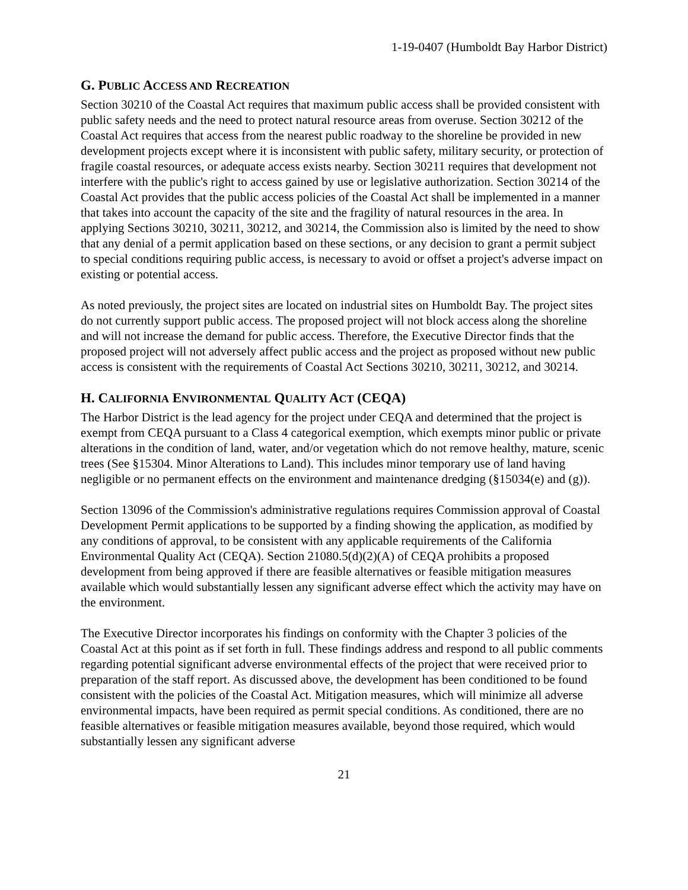1-19-0407 (Humboldt Bay Harbor District)
G. PUBLIC ACCESS AND RECREATION
Section 30210 of the Coastal Act requires that maximum public access shall be provided consistent with public safety needs and the need to protect natural resource areas from overuse. Section 30212 of the Coastal Act requires that access from the nearest public roadway to the shoreline be provided in new development projects except where it is inconsistent with public safety, military security, or protection of fragile coastal resources, or adequate access exists nearby. Section 30211 requires that development not interfere with the public's right to access gained by use or legislative authorization. Section 30214 of the Coastal Act provides that the public access policies of the Coastal Act shall be implemented in a manner that takes into account the capacity of the site and the fragility of natural resources in the area. In applying Sections 30210, 30211, 30212, and 30214, the Commission also is limited by the need to show that any denial of a permit application based on these sections, or any decision to grant a permit subject to special conditions requiring public access, is necessary to avoid or offset a project's adverse impact on existing or potential access.
As noted previously, the project sites are located on industrial sites on Humboldt Bay. The project sites do not currently support public access. The proposed project will not block access along the shoreline and will not increase the demand for public access. Therefore, the Executive Director finds that the proposed project will not adversely affect public access and the project as proposed without new public access is consistent with the requirements of Coastal Act Sections 30210, 30211, 30212, and 30214.
H. CALIFORNIA ENVIRONMENTAL QUALITY ACT (CEQA)
The Harbor District is the lead agency for the project under CEQA and determined that the project is exempt from CEQA pursuant to a Class 4 categorical exemption, which exempts minor public or private alterations in the condition of land, water, and/or vegetation which do not remove healthy, mature, scenic trees (See §15304. Minor Alterations to Land). This includes minor temporary use of land having negligible or no permanent effects on the environment and maintenance dredging (§15034(e) and (g)).
Section 13096 of the Commission's administrative regulations requires Commission approval of Coastal Development Permit applications to be supported by a finding showing the application, as modified by any conditions of approval, to be consistent with any applicable requirements of the California Environmental Quality Act (CEQA). Section 21080.5(d)(2)(A) of CEQA prohibits a proposed development from being approved if there are feasible alternatives or feasible mitigation measures available which would substantially lessen any significant adverse effect which the activity may have on the environment.
The Executive Director incorporates his findings on conformity with the Chapter 3 policies of the Coastal Act at this point as if set forth in full. These findings address and respond to all public comments regarding potential significant adverse environmental effects of the project that were received prior to preparation of the staff report. As discussed above, the development has been conditioned to be found consistent with the policies of the Coastal Act. Mitigation measures, which will minimize all adverse environmental impacts, have been required as permit special conditions. As conditioned, there are no feasible alternatives or feasible mitigation measures available, beyond those required, which would substantially lessen any significant adverse
21